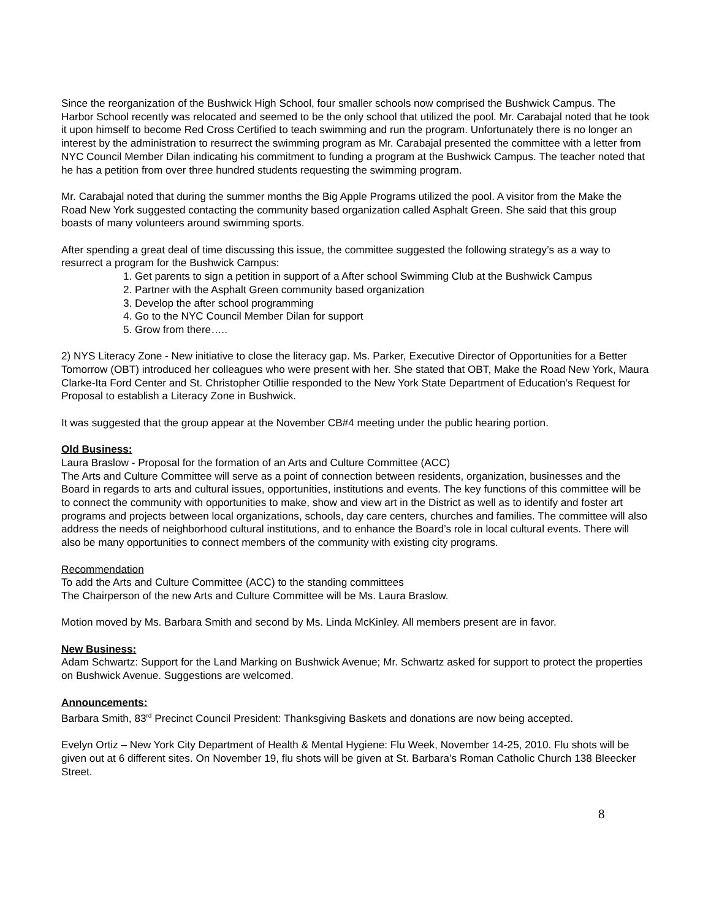Since the reorganization of the Bushwick High School, four smaller schools now comprised the Bushwick Campus. The Harbor School recently was relocated and seemed to be the only school that utilized the pool. Mr. Carabajal noted that he took it upon himself to become Red Cross Certified to teach swimming and run the program. Unfortunately there is no longer an interest by the administration to resurrect the swimming program as Mr. Carabajal presented the committee with a letter from NYC Council Member Dilan indicating his commitment to funding a program at the Bushwick Campus. The teacher noted that he has a petition from over three hundred students requesting the swimming program.
Mr. Carabajal noted that during the summer months the Big Apple Programs utilized the pool. A visitor from the Make the Road New York suggested contacting the community based organization called Asphalt Green. She said that this group boasts of many volunteers around swimming sports.
After spending a great deal of time discussing this issue, the committee suggested the following strategy’s as a way to resurrect a program for the Bushwick Campus:
1. Get parents to sign a petition in support of a After school Swimming Club at the Bushwick Campus
2. Partner with the Asphalt Green community based organization
3. Develop the after school programming
4. Go to the NYC Council Member Dilan for support
5. Grow from there…..
2) NYS Literacy Zone - New initiative to close the literacy gap. Ms. Parker, Executive Director of Opportunities for a Better Tomorrow (OBT) introduced her colleagues who were present with her. She stated that OBT, Make the Road New York, Maura Clarke-Ita Ford Center and St. Christopher Otillie responded to the New York State Department of Education’s Request for Proposal to establish a Literacy Zone in Bushwick.
It was suggested that the group appear at the November CB#4 meeting under the public hearing portion.
Old Business:
Laura Braslow - Proposal for the formation of an Arts and Culture Committee (ACC)
The Arts and Culture Committee will serve as a point of connection between residents, organization, businesses and the Board in regards to arts and cultural issues, opportunities, institutions and events. The key functions of this committee will be to connect the community with opportunities to make, show and view art in the District as well as to identify and foster art programs and projects between local organizations, schools, day care centers, churches and families. The committee will also address the needs of neighborhood cultural institutions, and to enhance the Board’s role in local cultural events. There will also be many opportunities to connect members of the community with existing city programs.
Recommendation
To add the Arts and Culture Committee (ACC) to the standing committees
The Chairperson of the new Arts and Culture Committee will be Ms. Laura Braslow.
Motion moved by Ms. Barbara Smith and second by Ms. Linda McKinley. All members present are in favor.
New Business:
Adam Schwartz: Support for the Land Marking on Bushwick Avenue; Mr. Schwartz asked for support to protect the properties on Bushwick Avenue. Suggestions are welcomed.
Announcements:
Barbara Smith, 83<sup>rd</sup> Precinct Council President: Thanksgiving Baskets and donations are now being accepted.
Evelyn Ortiz – New York City Department of Health & Mental Hygiene: Flu Week, November 14-25, 2010. Flu shots will be given out at 6 different sites. On November 19, flu shots will be given at St. Barbara’s Roman Catholic Church 138 Bleecker Street.
8